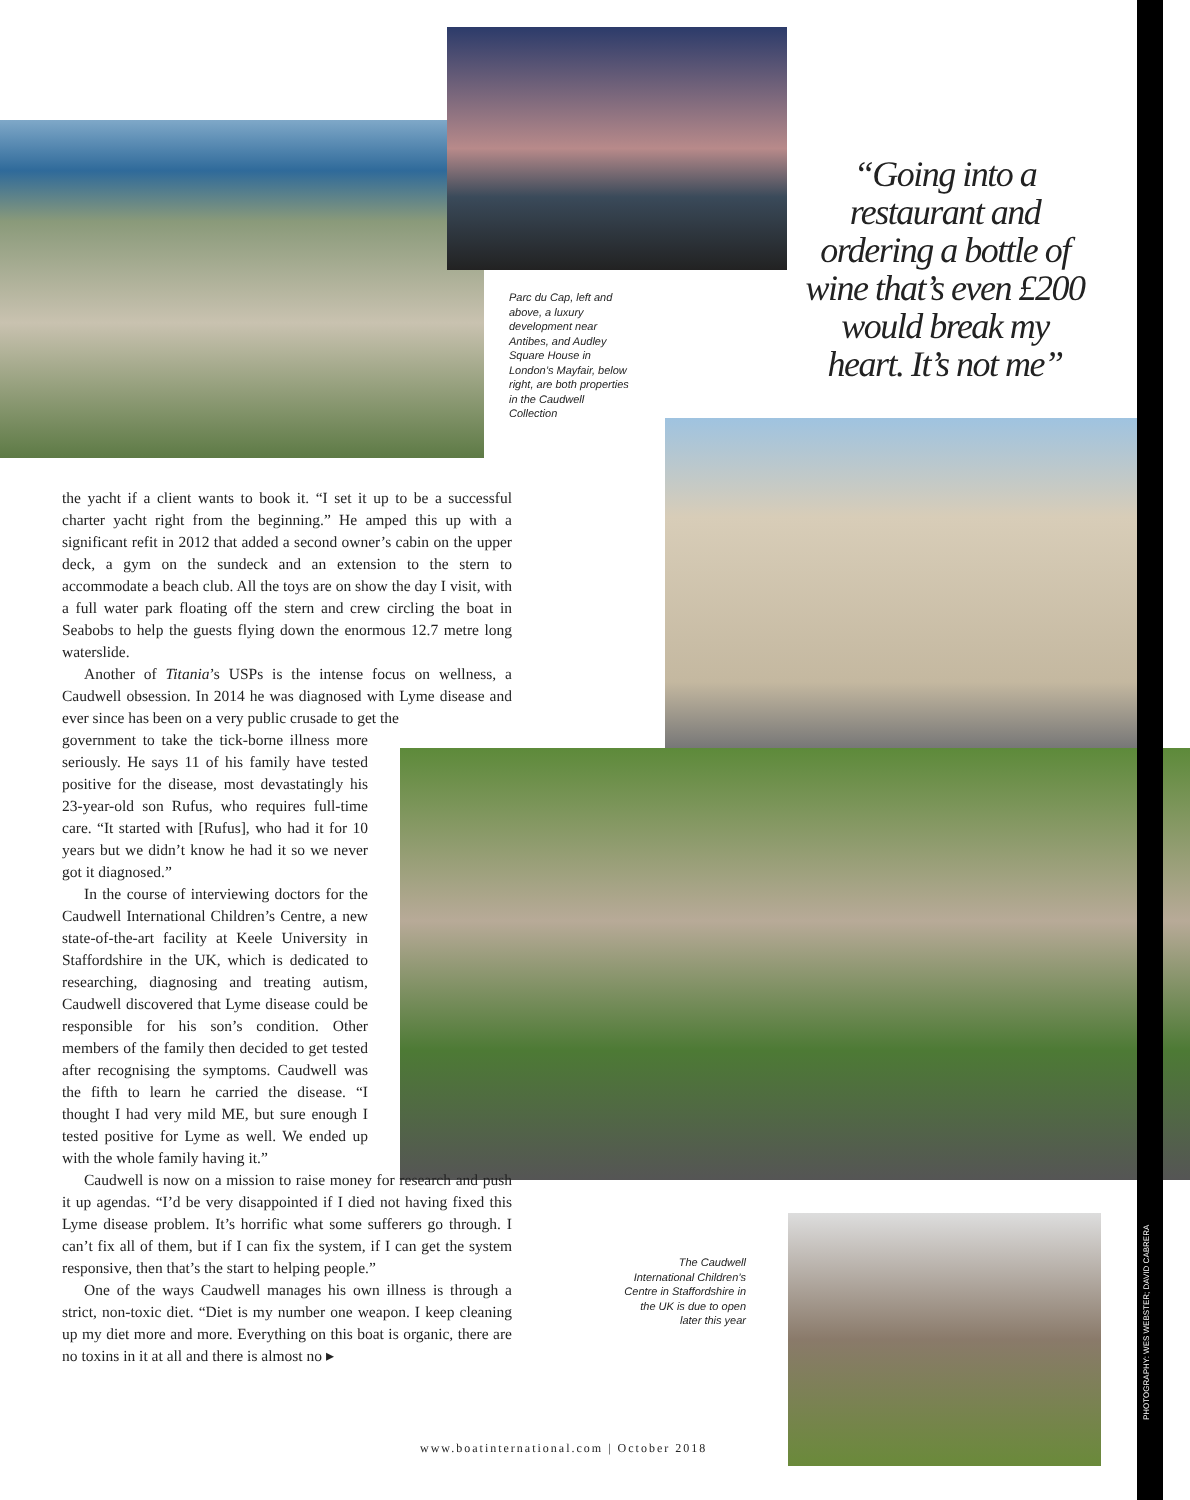Parc du Cap, left and above, a luxury development near Antibes, and Audley Square House in London’s Mayfair, below right, are both properties in the Caudwell Collection
“Going into a restaurant and ordering a bottle of wine that’s even £200 would break my heart. It’s not me”
the yacht if a client wants to book it. “I set it up to be a successful charter yacht right from the beginning.” He amped this up with a significant refit in 2012 that added a second owner’s cabin on the upper deck, a gym on the sundeck and an extension to the stern to accommodate a beach club. All the toys are on show the day I visit, with a full water park floating off the stern and crew circling the boat in Seabobs to help the guests flying down the enormous 12.7 metre long waterslide.
Another of Titania’s USPs is the intense focus on wellness, a Caudwell obsession. In 2014 he was diagnosed with Lyme disease and ever since has been on a very public crusade to get the
government to take the tick-borne illness more seriously. He says 11 of his family have tested positive for the disease, most devastatingly his 23-year-old son Rufus, who requires full-time care. “It started with [Rufus], who had it for 10 years but we didn’t know he had it so we never got it diagnosed.”
In the course of interviewing doctors for the Caudwell International Children’s Centre, a new state-of-the-art facility at Keele University in Staffordshire in the UK, which is dedicated to researching, diagnosing and treating autism, Caudwell discovered that Lyme disease could be responsible for his son’s condition. Other members of the family then decided to get tested after recognising the symptoms. Caudwell was the fifth to learn he carried the disease. “I thought I had very mild ME, but sure enough I tested positive for Lyme as well. We ended up with the whole family having it.”
Caudwell is now on a mission to raise money for research and push it up agendas. “I’d be very disappointed if I died not having fixed this Lyme disease problem. It’s horrific what some sufferers go through. I can’t fix all of them, but if I can fix the system, if I can get the system responsive, then that’s the start to helping people.”
One of the ways Caudwell manages his own illness is through a strict, non-toxic diet. “Diet is my number one weapon. I keep cleaning up my diet more and more. Everything on this boat is organic, there are no toxins in it at all and there is almost no ▸
The Caudwell International Children’s Centre in Staffordshire in the UK is due to open later this year
www.boatinternational.com | October 2018
PHOTOGRAPHY: WES WEBSTER; DAVID CABRERA